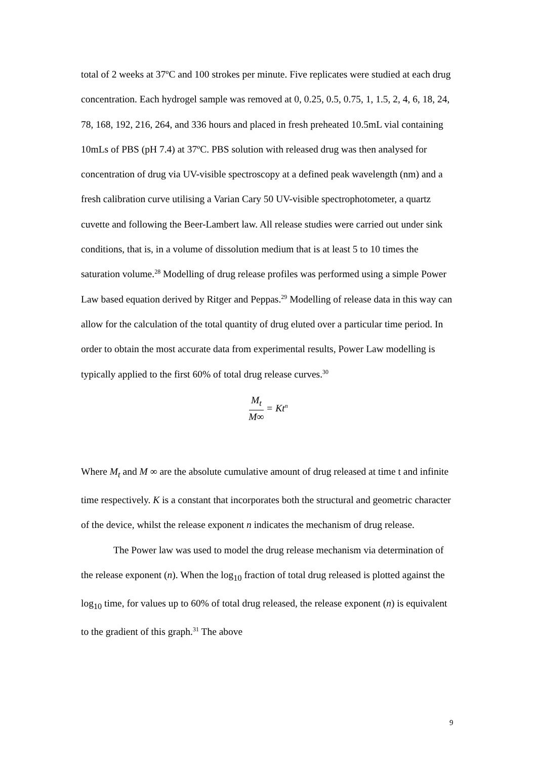total of 2 weeks at 37ºC and 100 strokes per minute. Five replicates were studied at each drug concentration. Each hydrogel sample was removed at 0, 0.25, 0.5, 0.75, 1, 1.5, 2, 4, 6, 18, 24, 78, 168, 192, 216, 264, and 336 hours and placed in fresh preheated 10.5mL vial containing 10mLs of PBS (pH 7.4) at 37ºC. PBS solution with released drug was then analysed for concentration of drug via UV-visible spectroscopy at a defined peak wavelength (nm) and a fresh calibration curve utilising a Varian Cary 50 UV-visible spectrophotometer, a quartz cuvette and following the Beer-Lambert law. All release studies were carried out under sink conditions, that is, in a volume of dissolution medium that is at least 5 to 10 times the saturation volume.<sup>28</sup> Modelling of drug release profiles was performed using a simple Power Law based equation derived by Ritger and Peppas.<sup>29</sup> Modelling of release data in this way can allow for the calculation of the total quantity of drug eluted over a particular time period. In order to obtain the most accurate data from experimental results, Power Law modelling is typically applied to the first 60% of total drug release curves.<sup>30</sup>
M<sub>t</sub> M∞ = Kt<sup>n</sup>
Where M<sub>t</sub> and M ∞ are the absolute cumulative amount of drug released at time t and infinite time respectively. K is a constant that incorporates both the structural and geometric character of the device, whilst the release exponent n indicates the mechanism of drug release.
The Power law was used to model the drug release mechanism via determination of the release exponent (n). When the log<sub>10</sub> fraction of total drug released is plotted against the log<sub>10</sub> time, for values up to 60% of total drug released, the release exponent (n) is equivalent to the gradient of this graph.<sup>31</sup> The above
9